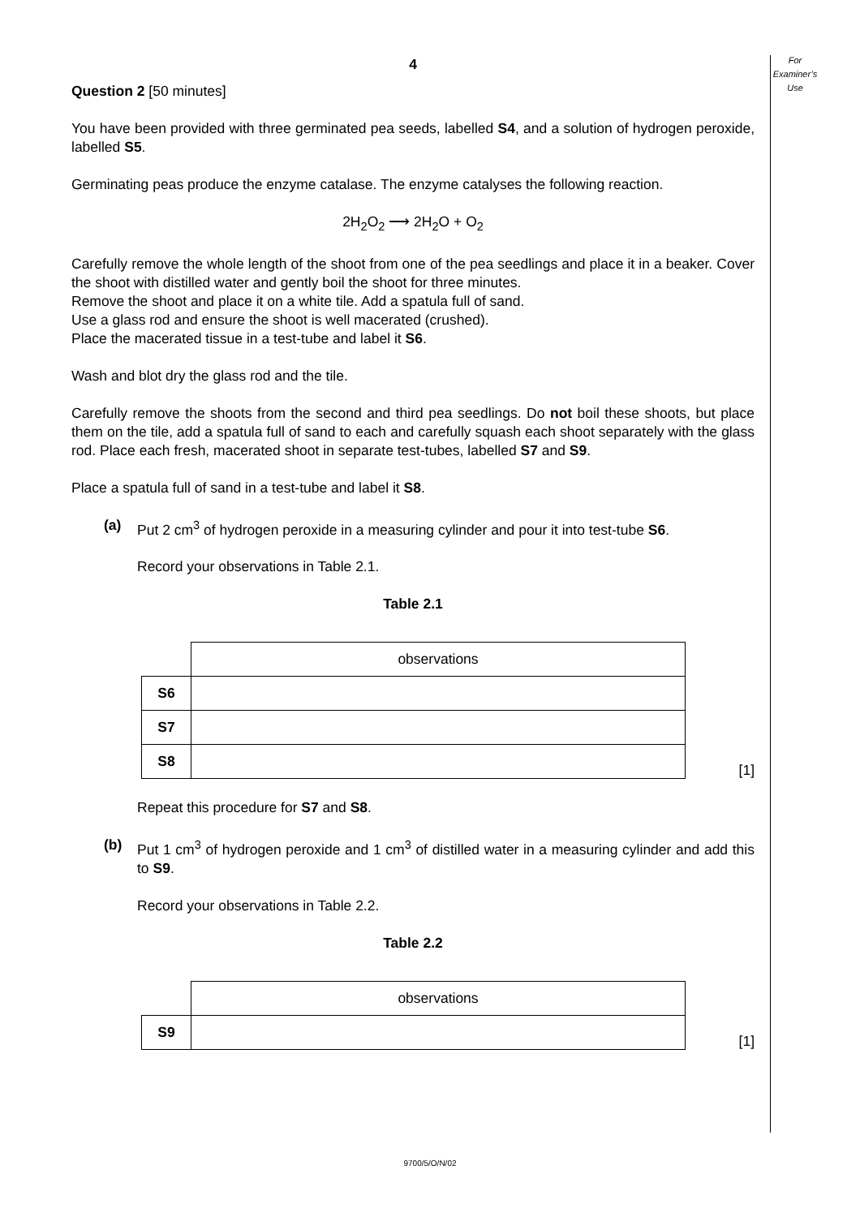For
Examiner’s
Use
4
Question 2 [50 minutes]
You have been provided with three germinated pea seeds, labelled S4, and a solution of hydrogen peroxide, labelled S5.
Germinating peas produce the enzyme catalase. The enzyme catalyses the following reaction.
2H<sub>2</sub>O<sub>2</sub> ⟶ 2H<sub>2</sub>O + O<sub>2</sub>
Carefully remove the whole length of the shoot from one of the pea seedlings and place it in a beaker. Cover the shoot with distilled water and gently boil the shoot for three minutes.
Remove the shoot and place it on a white tile. Add a spatula full of sand.
Use a glass rod and ensure the shoot is well macerated (crushed).
Place the macerated tissue in a test-tube and label it S6.
Wash and blot dry the glass rod and the tile.
Carefully remove the shoots from the second and third pea seedlings. Do not boil these shoots, but place them on the tile, add a spatula full of sand to each and carefully squash each shoot separately with the glass rod. Place each fresh, macerated shoot in separate test-tubes, labelled S7 and S9.
Place a spatula full of sand in a test-tube and label it S8.
(a) Put 2 cm<sup>3</sup> of hydrogen peroxide in a measuring cylinder and pour it into test-tube S6.
Record your observations in Table 2.1.
Table 2.1
| | observations |
| S6 | |
| S7 | |
| S8 | |
[1]
Repeat this procedure for S7 and S8.
(b) Put 1 cm<sup>3</sup> of hydrogen peroxide and 1 cm<sup>3</sup> of distilled water in a measuring cylinder and add this to S9.
Record your observations in Table 2.2.
Table 2.2
| | observations |
| S9 | |
[1]
9700/5/O/N/02